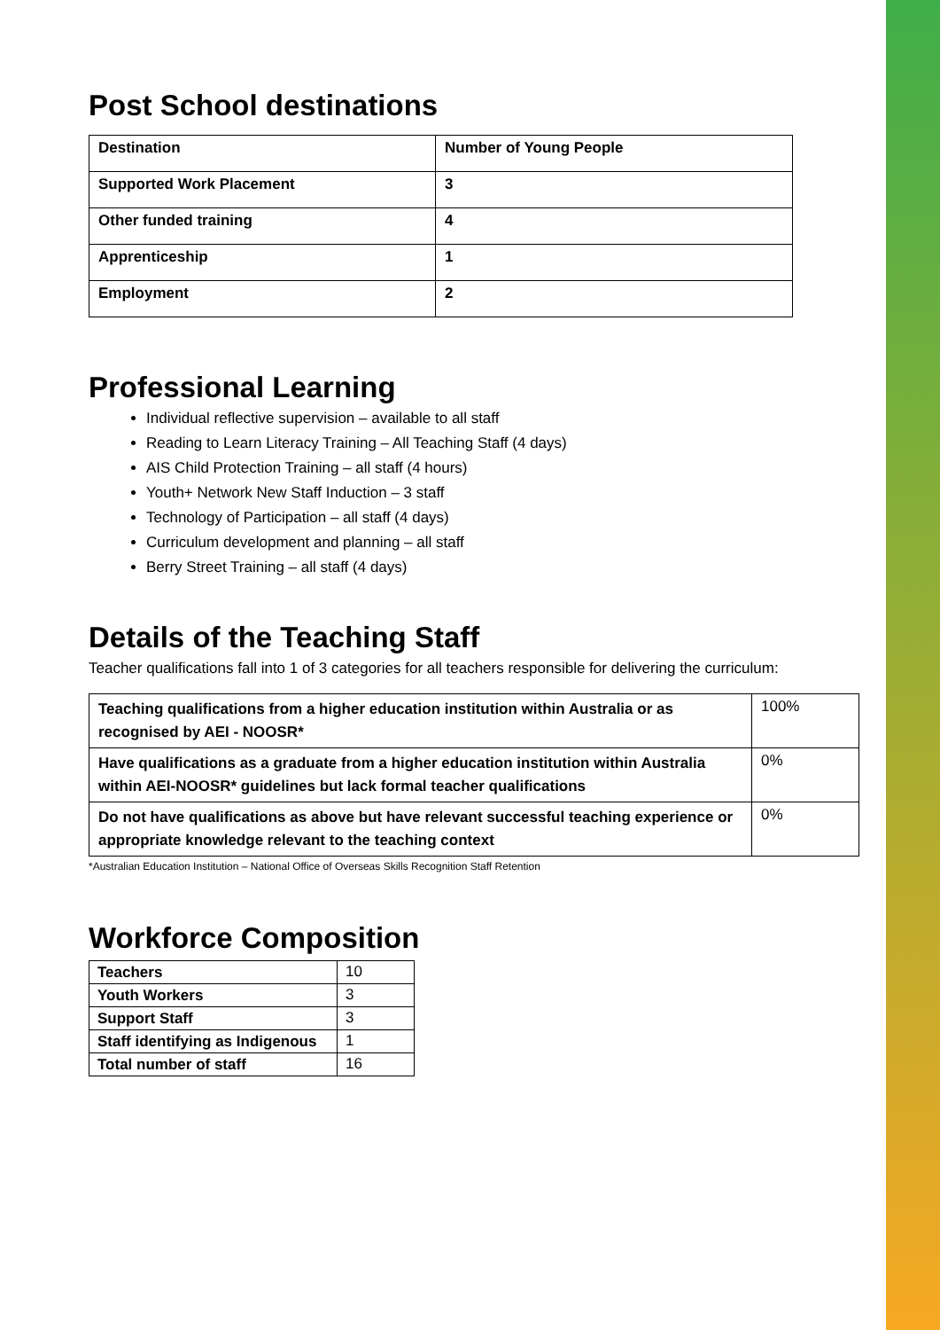Post School destinations
| Destination | Number of Young People |
| Supported Work Placement | 3 |
| Other funded training | 4 |
| Apprenticeship | 1 |
| Employment | 2 |
Professional Learning
Individual reflective supervision – available to all staff
Reading to Learn Literacy Training – All Teaching Staff (4 days)
AIS Child Protection Training – all staff (4 hours)
Youth+ Network New Staff Induction – 3 staff
Technology of Participation – all staff (4 days)
Curriculum development and planning – all staff
Berry Street Training – all staff (4 days)
Details of the Teaching Staff
Teacher qualifications fall into 1 of 3 categories for all teachers responsible for delivering the curriculum:
| Teaching qualifications from a higher education institution within Australia or as recognised by AEI - NOOSR* | 100% |
| Have qualifications as a graduate from a higher education institution within Australia within AEI-NOOSR* guidelines but lack formal teacher qualifications | 0% |
| Do not have qualifications as above but have relevant successful teaching experience or appropriate knowledge relevant to the teaching context | 0% |
*Australian Education Institution – National Office of Overseas Skills Recognition Staff Retention
Workforce Composition
| Teachers | 10 |
| Youth Workers | 3 |
| Support Staff | 3 |
| Staff identifying as Indigenous | 1 |
| Total number of staff | 16 |